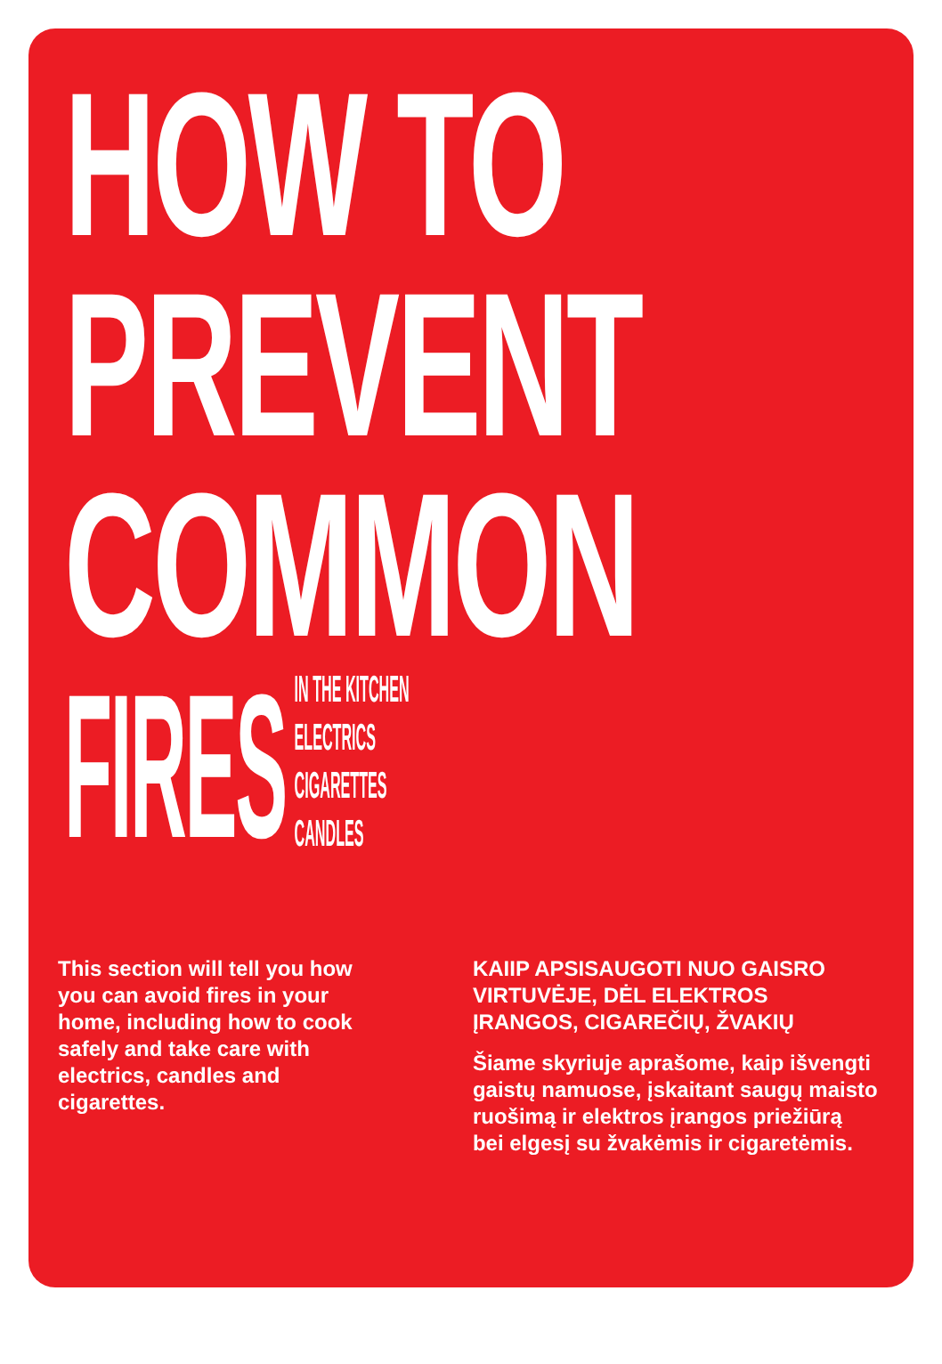HOW TO
PREVENT
COMMON
FIRES
IN THE KITCHEN
ELECTRICS
CIGARETTES
CANDLES
This section will tell you how you can avoid fires in your home, including how to cook safely and take care with electrics, candles and cigarettes.
KAIIP APSISAUGOTI NUO GAISRO VIRTUVĖJE, DĖL ELEKTROS ĮRANGOS, CIGAREČIŲ, ŽVAKIŲ
Šiame skyriuje aprašome, kaip išvengti gaistų namuose, įskaitant saugų maisto ruošimą ir elektros įrangos priežiūrą bei elgesį su žvakėmis ir cigaretėmis.